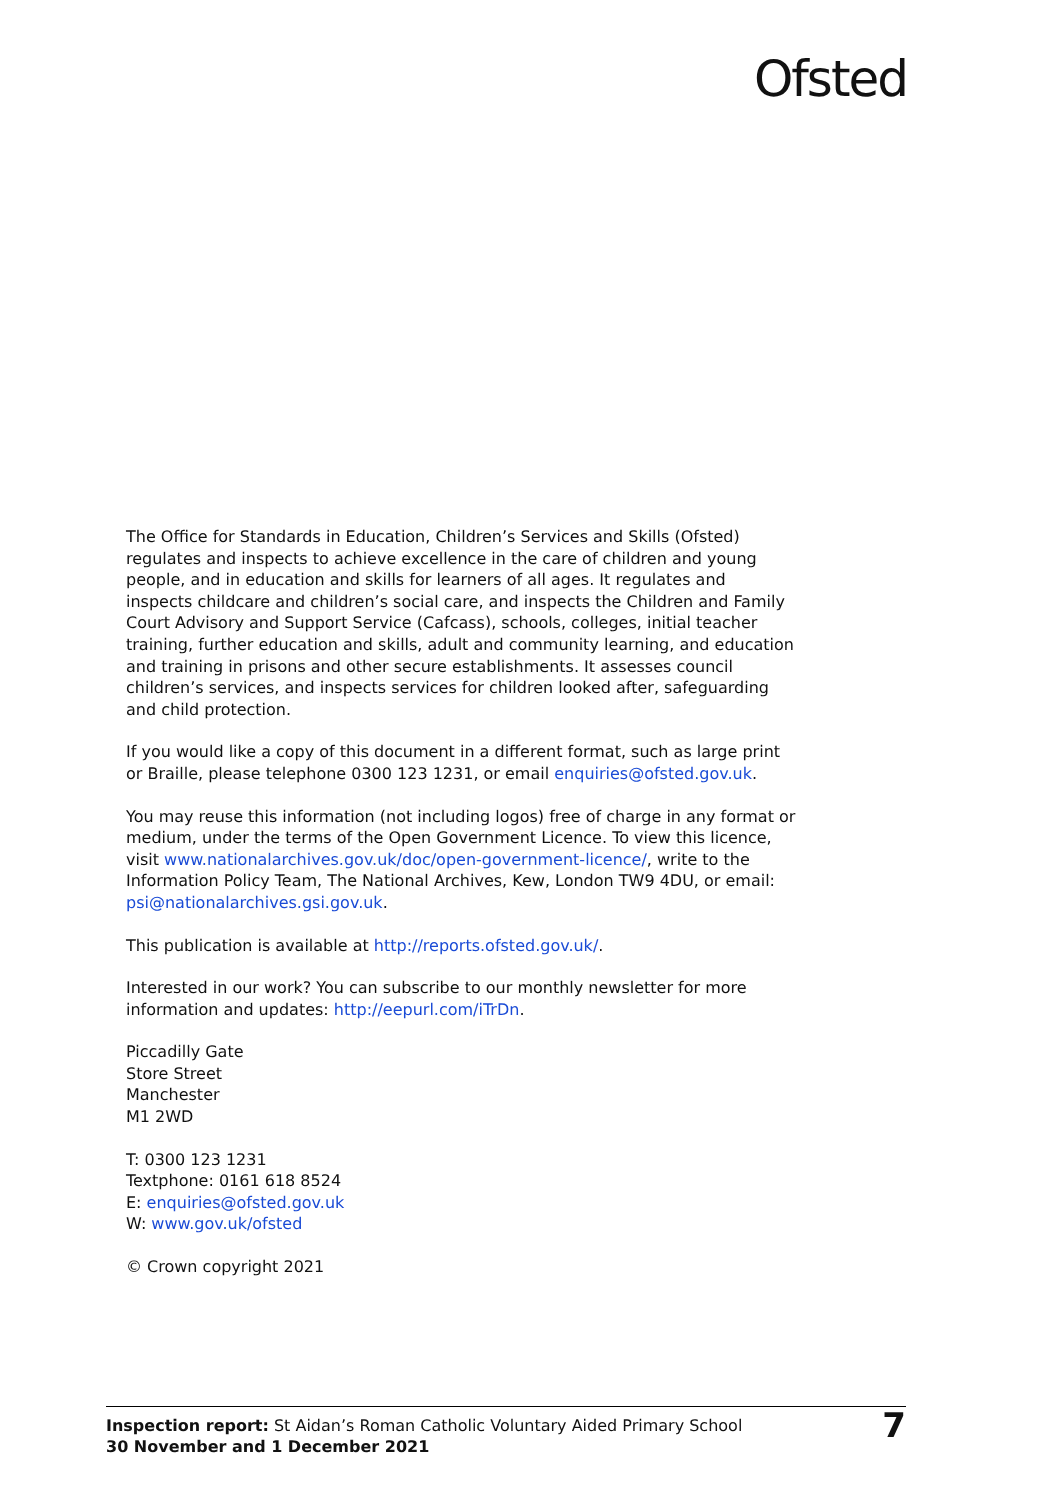Ofsted
The Office for Standards in Education, Children’s Services and Skills (Ofsted) regulates and inspects to achieve excellence in the care of children and young people, and in education and skills for learners of all ages. It regulates and inspects childcare and children’s social care, and inspects the Children and Family Court Advisory and Support Service (Cafcass), schools, colleges, initial teacher training, further education and skills, adult and community learning, and education and training in prisons and other secure establishments. It assesses council children’s services, and inspects services for children looked after, safeguarding and child protection.
If you would like a copy of this document in a different format, such as large print or Braille, please telephone 0300 123 1231, or email enquiries@ofsted.gov.uk.
You may reuse this information (not including logos) free of charge in any format or medium, under the terms of the Open Government Licence. To view this licence, visit www.nationalarchives.gov.uk/doc/open-government-licence/, write to the Information Policy Team, The National Archives, Kew, London TW9 4DU, or email: psi@nationalarchives.gsi.gov.uk.
This publication is available at http://reports.ofsted.gov.uk/.
Interested in our work? You can subscribe to our monthly newsletter for more information and updates: http://eepurl.com/iTrDn.
Piccadilly Gate
Store Street
Manchester
M1 2WD
T: 0300 123 1231
Textphone: 0161 618 8524
E: enquiries@ofsted.gov.uk
W: www.gov.uk/ofsted
© Crown copyright 2021
Inspection report: St Aidan’s Roman Catholic Voluntary Aided Primary School
30 November and 1 December 2021
7